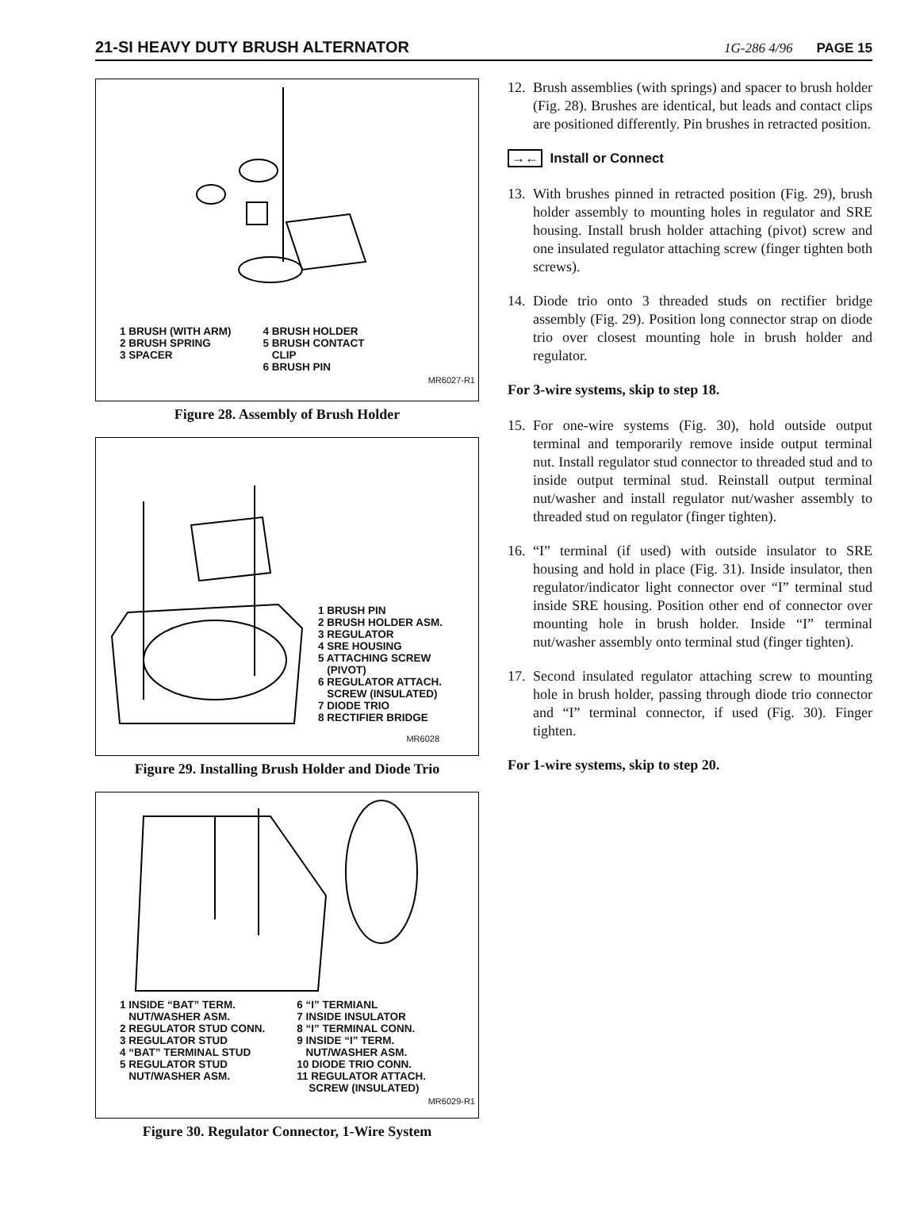21-SI HEAVY DUTY BRUSH ALTERNATOR 1G-286 4/96 PAGE 15
1 BRUSH (WITH ARM)
2 BRUSH SPRING
3 SPACER
4 BRUSH HOLDER
5 BRUSH CONTACT
CLIP
6 BRUSH PIN
MR6027-R1
Figure 28. Assembly of Brush Holder
1 BRUSH PIN
2 BRUSH HOLDER ASM.
3 REGULATOR
4 SRE HOUSING
5 ATTACHING SCREW
(PIVOT)
6 REGULATOR ATTACH.
SCREW (INSULATED)
7 DIODE TRIO
8 RECTIFIER BRIDGE
MR6028
Figure 29. Installing Brush Holder and Diode Trio
1 INSIDE “BAT” TERM.
NUT/WASHER ASM.
2 REGULATOR STUD CONN.
3 REGULATOR STUD
4 “BAT” TERMINAL STUD
5 REGULATOR STUD
NUT/WASHER ASM.
6 “I” TERMIANL
7 INSIDE INSULATOR
8 “I” TERMINAL CONN.
9 INSIDE “I” TERM.
NUT/WASHER ASM.
10 DIODE TRIO CONN.
11 REGULATOR ATTACH.
SCREW (INSULATED)
MR6029-R1
Figure 30. Regulator Connector, 1-Wire System
12. Brush assemblies (with springs) and spacer to brush holder (Fig. 28). Brushes are identical, but leads and contact clips are positioned differently. Pin brushes in retracted position.
→← Install or Connect
13. With brushes pinned in retracted position (Fig. 29), brush holder assembly to mounting holes in regulator and SRE housing. Install brush holder attaching (pivot) screw and one insulated regulator attaching screw (finger tighten both screws).
14. Diode trio onto 3 threaded studs on rectifier bridge assembly (Fig. 29). Position long connector strap on diode trio over closest mounting hole in brush holder and regulator.
For 3-wire systems, skip to step 18.
15. For one-wire systems (Fig. 30), hold outside output terminal and temporarily remove inside output terminal nut. Install regulator stud connector to threaded stud and to inside output terminal stud. Reinstall output terminal nut/washer and install regulator nut/washer assembly to threaded stud on regulator (finger tighten).
16. “I” terminal (if used) with outside insulator to SRE housing and hold in place (Fig. 31). Inside insulator, then regulator/indicator light connector over “I” terminal stud inside SRE housing. Position other end of connector over mounting hole in brush holder. Inside “I” terminal nut/washer assembly onto terminal stud (finger tighten).
17. Second insulated regulator attaching screw to mounting hole in brush holder, passing through diode trio connector and “I” terminal connector, if used (Fig. 30). Finger tighten.
For 1-wire systems, skip to step 20.